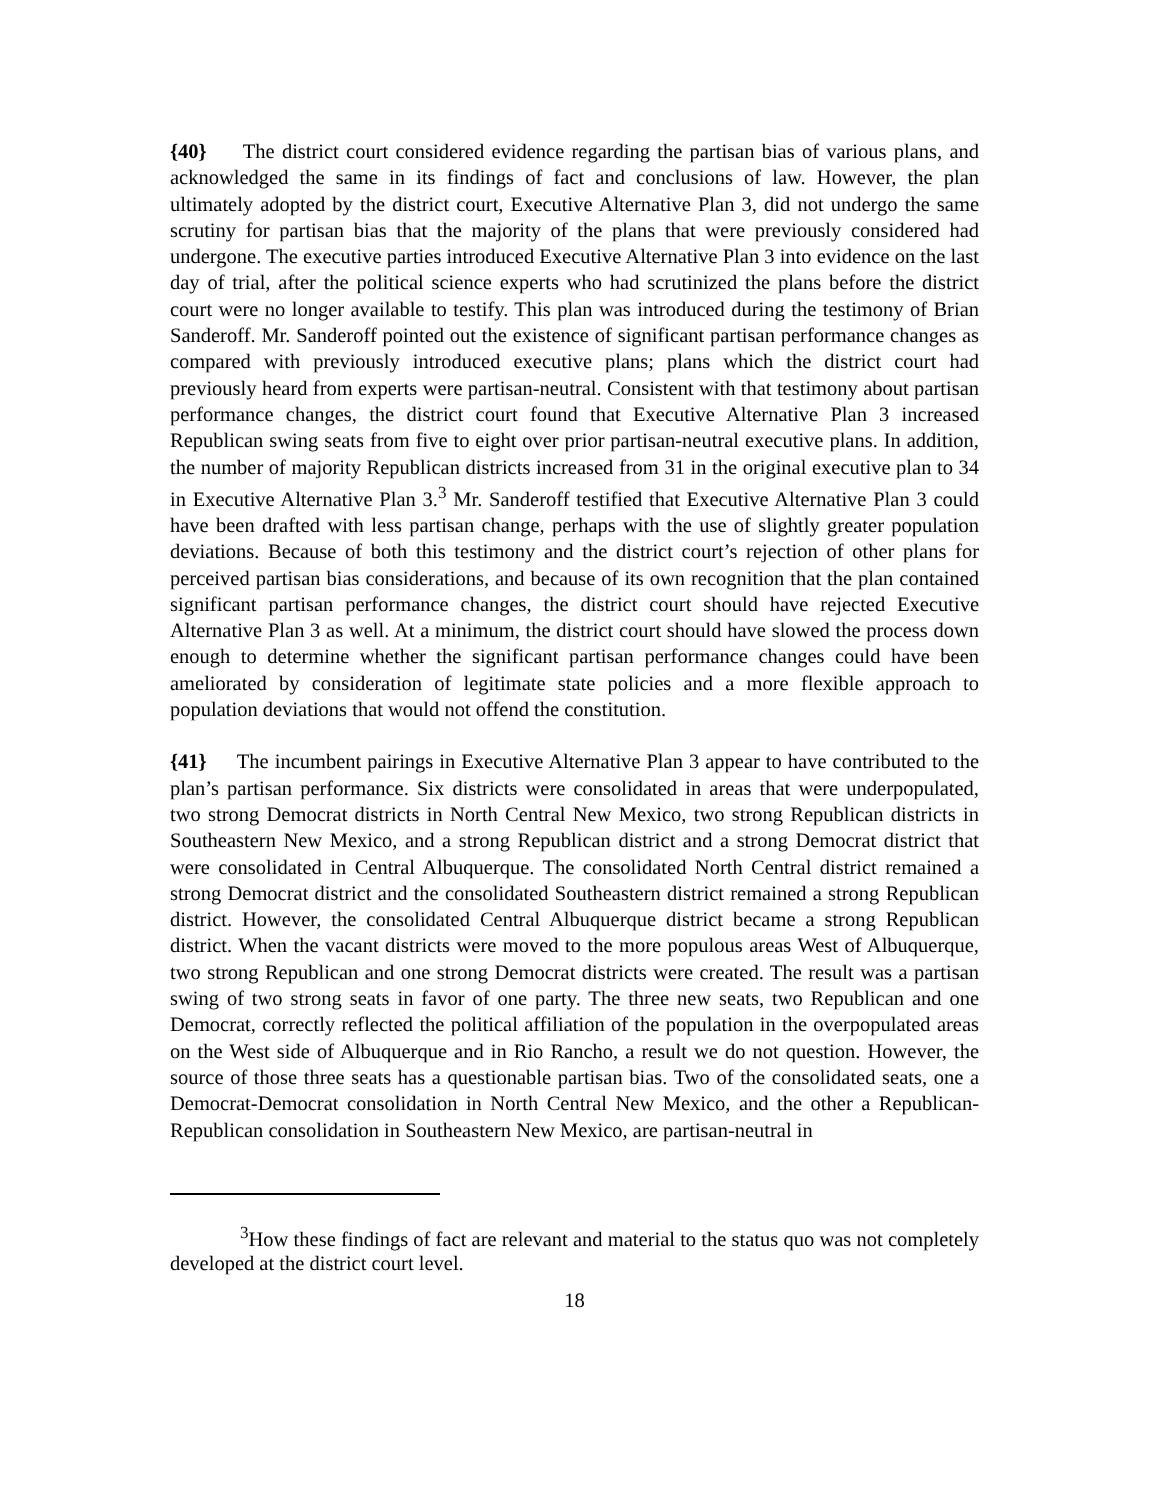{40} The district court considered evidence regarding the partisan bias of various plans, and acknowledged the same in its findings of fact and conclusions of law. However, the plan ultimately adopted by the district court, Executive Alternative Plan 3, did not undergo the same scrutiny for partisan bias that the majority of the plans that were previously considered had undergone. The executive parties introduced Executive Alternative Plan 3 into evidence on the last day of trial, after the political science experts who had scrutinized the plans before the district court were no longer available to testify. This plan was introduced during the testimony of Brian Sanderoff. Mr. Sanderoff pointed out the existence of significant partisan performance changes as compared with previously introduced executive plans; plans which the district court had previously heard from experts were partisan-neutral. Consistent with that testimony about partisan performance changes, the district court found that Executive Alternative Plan 3 increased Republican swing seats from five to eight over prior partisan-neutral executive plans. In addition, the number of majority Republican districts increased from 31 in the original executive plan to 34 in Executive Alternative Plan 3.<sup>3</sup> Mr. Sanderoff testified that Executive Alternative Plan 3 could have been drafted with less partisan change, perhaps with the use of slightly greater population deviations. Because of both this testimony and the district court’s rejection of other plans for perceived partisan bias considerations, and because of its own recognition that the plan contained significant partisan performance changes, the district court should have rejected Executive Alternative Plan 3 as well. At a minimum, the district court should have slowed the process down enough to determine whether the significant partisan performance changes could have been ameliorated by consideration of legitimate state policies and a more flexible approach to population deviations that would not offend the constitution.
{41} The incumbent pairings in Executive Alternative Plan 3 appear to have contributed to the plan’s partisan performance. Six districts were consolidated in areas that were underpopulated, two strong Democrat districts in North Central New Mexico, two strong Republican districts in Southeastern New Mexico, and a strong Republican district and a strong Democrat district that were consolidated in Central Albuquerque. The consolidated North Central district remained a strong Democrat district and the consolidated Southeastern district remained a strong Republican district. However, the consolidated Central Albuquerque district became a strong Republican district. When the vacant districts were moved to the more populous areas West of Albuquerque, two strong Republican and one strong Democrat districts were created. The result was a partisan swing of two strong seats in favor of one party. The three new seats, two Republican and one Democrat, correctly reflected the political affiliation of the population in the overpopulated areas on the West side of Albuquerque and in Rio Rancho, a result we do not question. However, the source of those three seats has a questionable partisan bias. Two of the consolidated seats, one a Democrat-Democrat consolidation in North Central New Mexico, and the other a Republican-Republican consolidation in Southeastern New Mexico, are partisan-neutral in
<sup>3</sup> How these findings of fact are relevant and material to the status quo was not completely developed at the district court level.
18